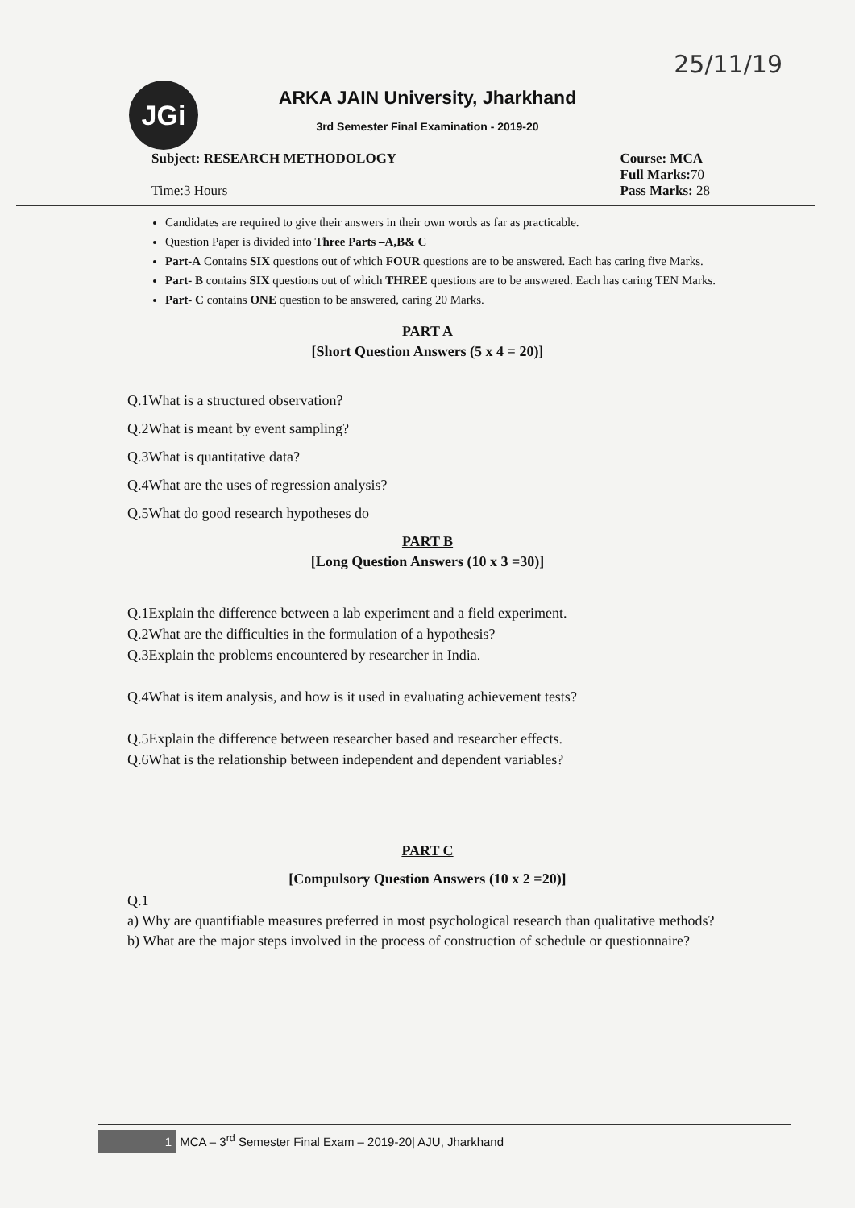25/11/19
JGi
ARKA JAIN University, Jharkhand
3rd Semester Final Examination - 2019-20
Subject: RESEARCH METHODOLOGY
Time:3 Hours
Course: MCA
Full Marks: 70
Pass Marks: 28
Candidates are required to give their answers in their own words as far as practicable.
Question Paper is divided into Three Parts –A,B& C
Part-A Contains SIX questions out of which FOUR questions are to be answered. Each has caring five Marks.
Part- B contains SIX questions out of which THREE questions are to be answered. Each has caring TEN Marks.
Part- C contains ONE question to be answered, caring 20 Marks.
PART A
[Short Question Answers (5 x 4 = 20)]
Q.1What is a structured observation?
Q.2What is meant by event sampling?
Q.3What is quantitative data?
Q.4What are the uses of regression analysis?
Q.5What do good research hypotheses do
PART B
[Long Question Answers (10 x 3 =30)]
Q.1Explain the difference between a lab experiment and a field experiment.
Q.2What are the difficulties in the formulation of a hypothesis?
Q.3Explain the problems encountered by researcher in India.
Q.4What is item analysis, and how is it used in evaluating achievement tests?
Q.5Explain the difference between researcher based and researcher effects.
Q.6What is the relationship between independent and dependent variables?
PART C
[Compulsory Question Answers (10 x 2 =20)]
Q.1
a) Why are quantifiable measures preferred in most psychological research than qualitative methods?
b) What are the major steps involved in the process of construction of schedule or questionnaire?
1 MCA – 3<sup>rd</sup> Semester Final Exam – 2019-20| AJU, Jharkhand